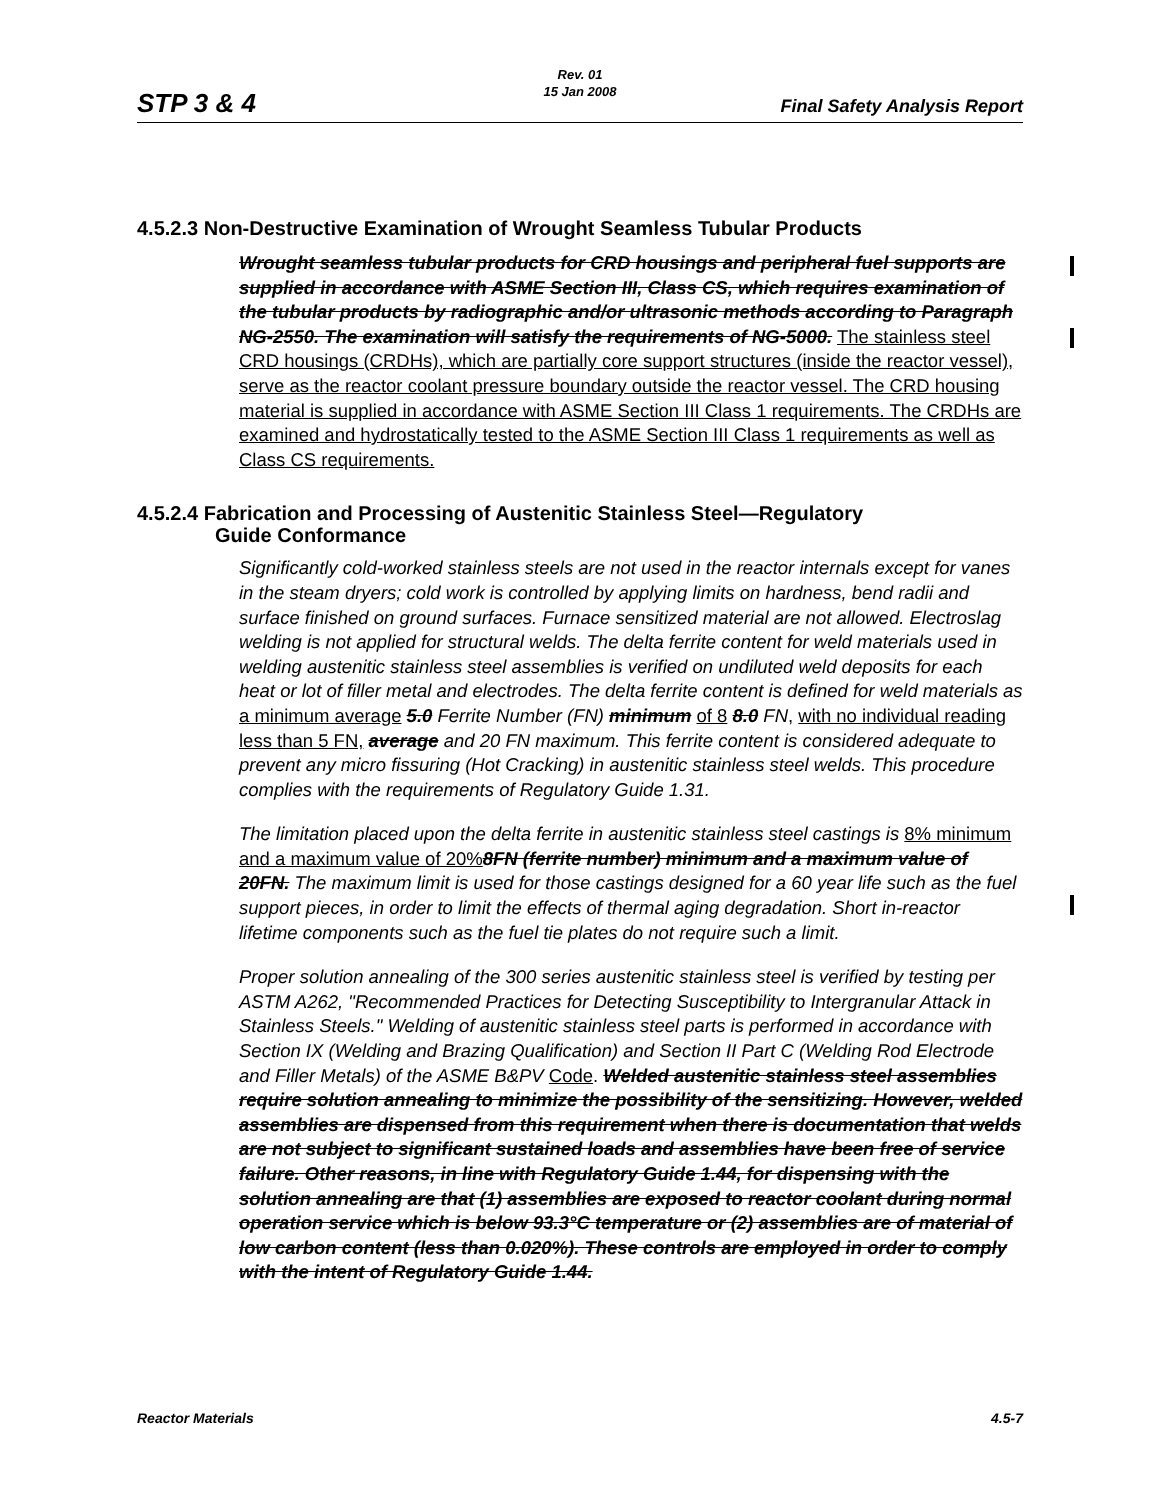STP 3 & 4
Rev. 01
15 Jan 2008
Final Safety Analysis Report
4.5.2.3 Non-Destructive Examination of Wrought Seamless Tubular Products
Wrought seamless tubular products for CRD housings and peripheral fuel supports are supplied in accordance with ASME Section III, Class CS, which requires examination of the tubular products by radiographic and/or ultrasonic methods according to Paragraph NG-2550. The examination will satisfy the requirements of NG-5000. The stainless steel CRD housings (CRDHs), which are partially core support structures (inside the reactor vessel), serve as the reactor coolant pressure boundary outside the reactor vessel. The CRD housing material is supplied in accordance with ASME Section III Class 1 requirements. The CRDHs are examined and hydrostatically tested to the ASME Section III Class 1 requirements as well as Class CS requirements.
4.5.2.4 Fabrication and Processing of Austenitic Stainless Steel—Regulatory
Guide Conformance
Significantly cold-worked stainless steels are not used in the reactor internals except for vanes in the steam dryers; cold work is controlled by applying limits on hardness, bend radii and surface finished on ground surfaces. Furnace sensitized material are not allowed. Electroslag welding is not applied for structural welds. The delta ferrite content for weld materials used in welding austenitic stainless steel assemblies is verified on undiluted weld deposits for each heat or lot of filler metal and electrodes. The delta ferrite content is defined for weld materials as a minimum average 5.0 Ferrite Number (FN) minimum of 8 8.0 FN, with no individual reading less than 5 FN, average and 20 FN maximum. This ferrite content is considered adequate to prevent any micro fissuring (Hot Cracking) in austenitic stainless steel welds. This procedure complies with the requirements of Regulatory Guide 1.31.
The limitation placed upon the delta ferrite in austenitic stainless steel castings is 8% minimum and a maximum value of 20% 8FN (ferrite number) minimum and a maximum value of 20FN. The maximum limit is used for those castings designed for a 60 year life such as the fuel support pieces, in order to limit the effects of thermal aging degradation. Short in-reactor lifetime components such as the fuel tie plates do not require such a limit.
Proper solution annealing of the 300 series austenitic stainless steel is verified by testing per ASTM A262, "Recommended Practices for Detecting Susceptibility to Intergranular Attack in Stainless Steels." Welding of austenitic stainless steel parts is performed in accordance with Section IX (Welding and Brazing Qualification) and Section II Part C (Welding Rod Electrode and Filler Metals) of the ASME B&PV Code. Welded austenitic stainless steel assemblies require solution annealing to minimize the possibility of the sensitizing. However, welded assemblies are dispensed from this requirement when there is documentation that welds are not subject to significant sustained loads and assemblies have been free of service failure. Other reasons, in line with Regulatory Guide 1.44, for dispensing with the solution annealing are that (1) assemblies are exposed to reactor coolant during normal operation service which is below 93.3°C temperature or (2) assemblies are of material of low carbon content (less than 0.020%). These controls are employed in order to comply with the intent of Regulatory Guide 1.44.
Reactor Materials 4.5-7